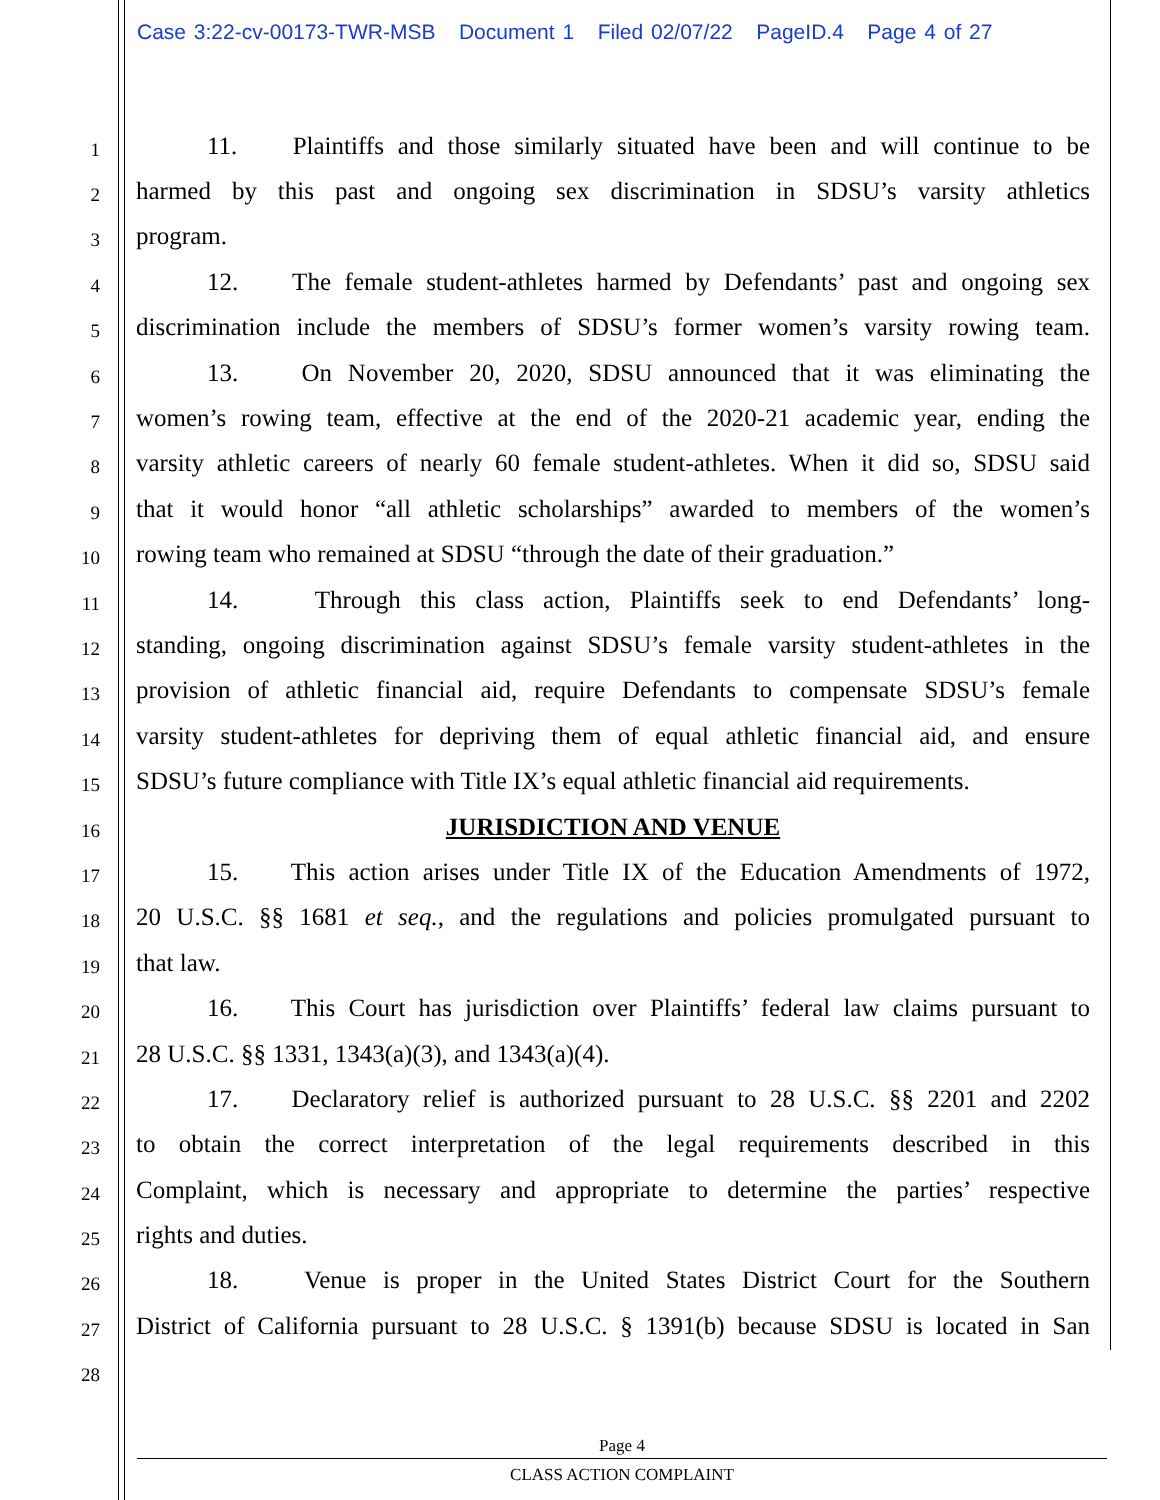Case 3:22-cv-00173-TWR-MSB Document 1 Filed 02/07/22 PageID.4 Page 4 of 27
1
11. Plaintiffs and those similarly situated have been and will continue to be
2
harmed by this past and ongoing sex discrimination in SDSU’s varsity athletics
3
program.
4
12. The female student-athletes harmed by Defendants’ past and ongoing sex
5
discrimination include the members of SDSU’s former women’s varsity rowing team.
6
13. On November 20, 2020, SDSU announced that it was eliminating the
7
women’s rowing team, effective at the end of the 2020-21 academic year, ending the
8
varsity athletic careers of nearly 60 female student-athletes. When it did so, SDSU said
9
that it would honor “all athletic scholarships” awarded to members of the women’s
10
rowing team who remained at SDSU “through the date of their graduation.”
11
14. Through this class action, Plaintiffs seek to end Defendants’ long-
12
standing, ongoing discrimination against SDSU’s female varsity student-athletes in the
13
provision of athletic financial aid, require Defendants to compensate SDSU’s female
14
varsity student-athletes for depriving them of equal athletic financial aid, and ensure
15
SDSU’s future compliance with Title IX’s equal athletic financial aid requirements.
16
JURISDICTION AND VENUE
17
15. This action arises under Title IX of the Education Amendments of 1972,
18
20 U.S.C. §§ 1681 et seq., and the regulations and policies promulgated pursuant to
19
that law.
20
16. This Court has jurisdiction over Plaintiffs’ federal law claims pursuant to
21
28 U.S.C. §§ 1331, 1343(a)(3), and 1343(a)(4).
22
17. Declaratory relief is authorized pursuant to 28 U.S.C. §§ 2201 and 2202
23
to obtain the correct interpretation of the legal requirements described in this
24
Complaint, which is necessary and appropriate to determine the parties’ respective
25
rights and duties.
26
18. Venue is proper in the United States District Court for the Southern
27
District of California pursuant to 28 U.S.C. § 1391(b) because SDSU is located in San
28
Page 4
CLASS ACTION COMPLAINT